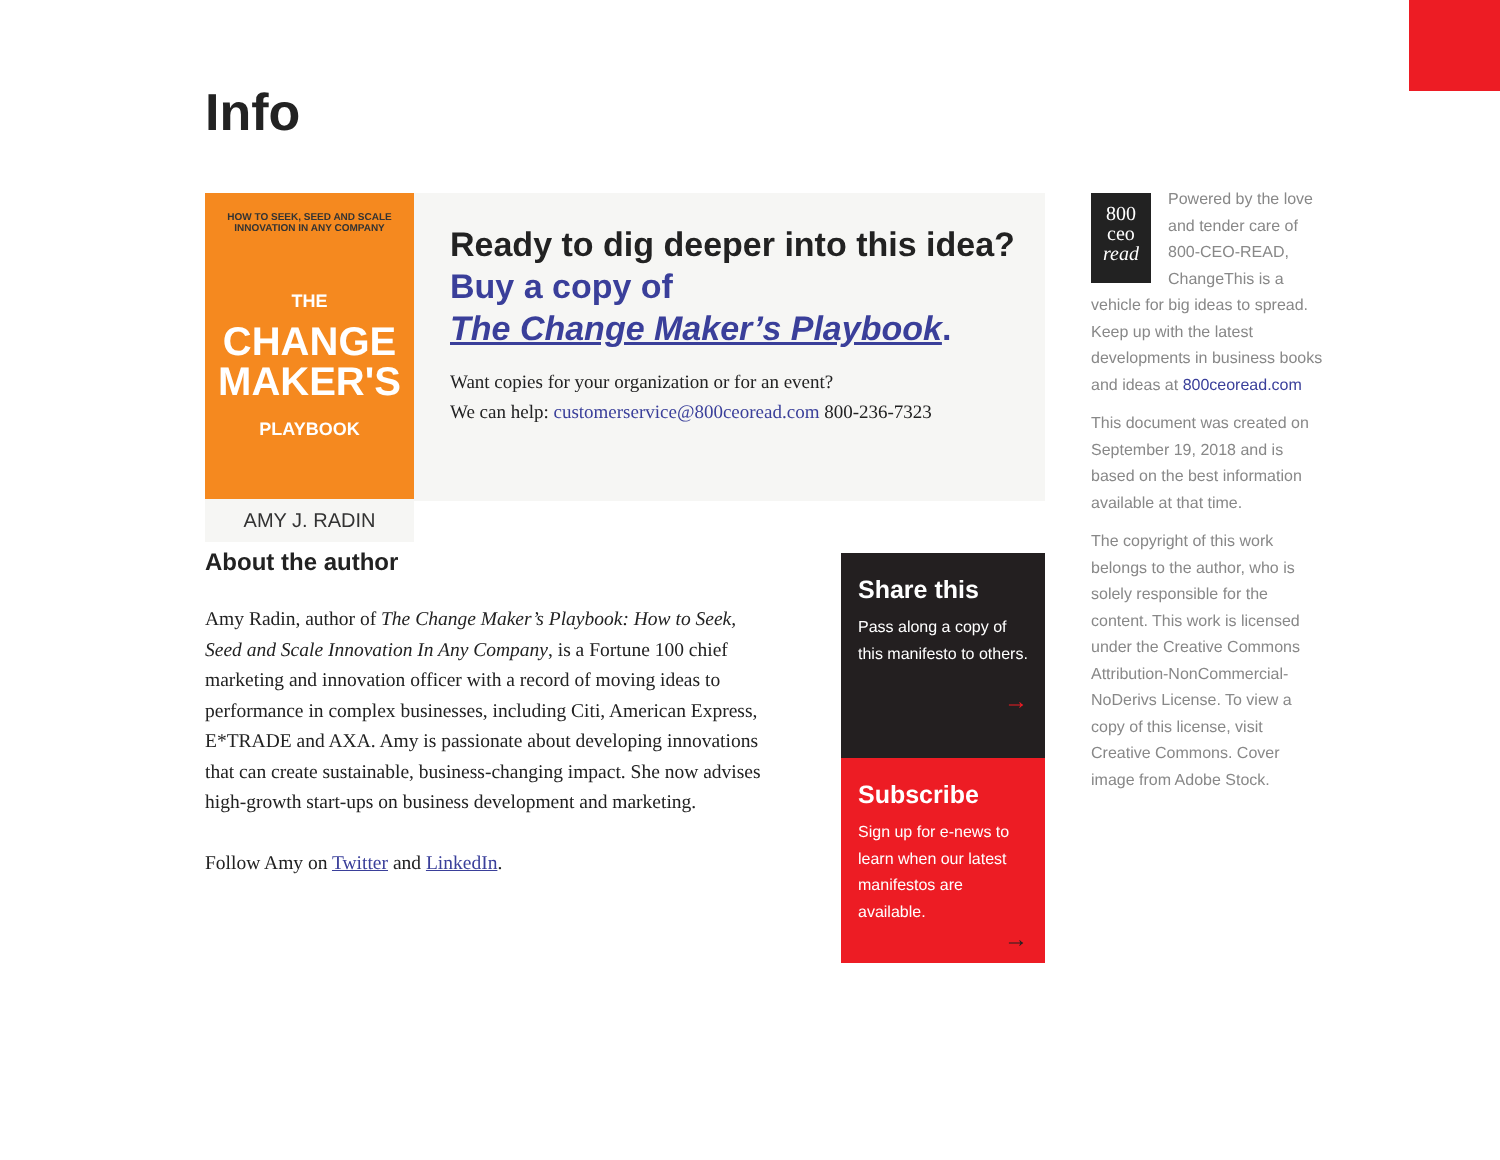Info
HOW TO SEEK, SEED AND SCALE
INNOVATION IN ANY COMPANY
THE
CHANGE
MAKER'S
PLAYBOOK
AMY J. RADIN
Ready to dig deeper into this idea?
Buy a copy of
The Change Maker’s Playbook.
Want copies for your organization or for an event?
We can help: customerservice@800ceoread.com 800-236-7323
About the author
Amy Radin, author of The Change Maker’s Playbook: How to Seek, Seed and Scale Innovation In Any Company, is a Fortune 100 chief marketing and innovation officer with a record of moving ideas to performance in complex businesses, including Citi, American Express, E*TRADE and AXA. Amy is passionate about developing innovations that can create sustainable, business-changing impact. She now advises high-growth start-ups on business development and marketing.
Follow Amy on Twitter and LinkedIn.
Share this
Pass along a copy of this manifesto to others.
→
Subscribe
Sign up for e-news to learn when our latest manifestos are available.
→
800
ceo
read Powered by the love and tender care of 800-CEO-READ, ChangeThis is a vehicle for big ideas to spread. Keep up with the latest developments in business books and ideas at 800ceoread.com
This document was created on September 19, 2018 and is based on the best information available at that time.
The copyright of this work belongs to the author, who is solely responsible for the content. This work is licensed under the Creative Commons Attribution-NonCommercial-NoDerivs License. To view a copy of this license, visit Creative Commons. Cover image from Adobe Stock.